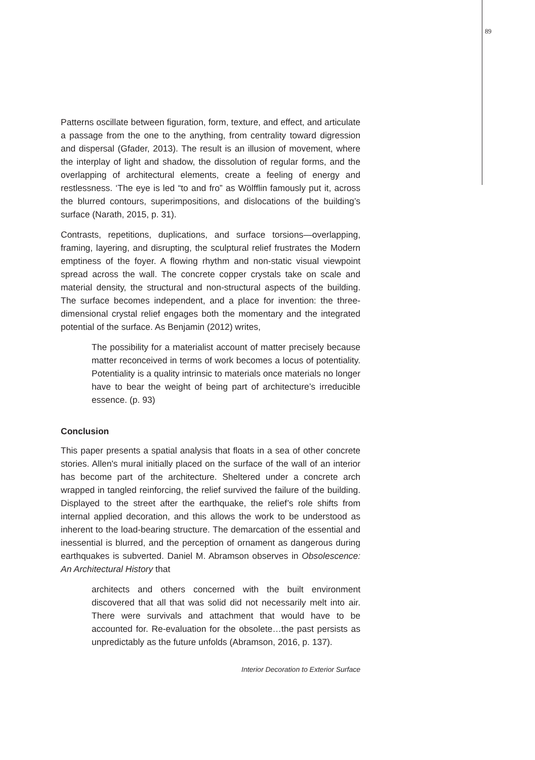89
Patterns oscillate between figuration, form, texture, and effect, and articulate a passage from the one to the anything, from centrality toward digression and dispersal (Gfader, 2013). The result is an illusion of movement, where the interplay of light and shadow, the dissolution of regular forms, and the overlapping of architectural elements, create a feeling of energy and restlessness. ‘The eye is led “to and fro” as Wölfflin famously put it, across the blurred contours, superimpositions, and dislocations of the building’s surface (Narath, 2015, p. 31).
Contrasts, repetitions, duplications, and surface torsions—overlapping, framing, layering, and disrupting, the sculptural relief frustrates the Modern emptiness of the foyer. A flowing rhythm and non-static visual viewpoint spread across the wall. The concrete copper crystals take on scale and material density, the structural and non-structural aspects of the building. The surface becomes independent, and a place for invention: the three-dimensional crystal relief engages both the momentary and the integrated potential of the surface. As Benjamin (2012) writes,
The possibility for a materialist account of matter precisely because matter reconceived in terms of work becomes a locus of potentiality. Potentiality is a quality intrinsic to materials once materials no longer have to bear the weight of being part of architecture’s irreducible essence. (p. 93)
Conclusion
This paper presents a spatial analysis that floats in a sea of other concrete stories. Allen's mural initially placed on the surface of the wall of an interior has become part of the architecture. Sheltered under a concrete arch wrapped in tangled reinforcing, the relief survived the failure of the building. Displayed to the street after the earthquake, the relief’s role shifts from internal applied decoration, and this allows the work to be understood as inherent to the load-bearing structure. The demarcation of the essential and inessential is blurred, and the perception of ornament as dangerous during earthquakes is subverted. Daniel M. Abramson observes in Obsolescence: An Architectural History that
architects and others concerned with the built environment discovered that all that was solid did not necessarily melt into air. There were survivals and attachment that would have to be accounted for. Re-evaluation for the obsolete…the past persists as unpredictably as the future unfolds (Abramson, 2016, p. 137).
Interior Decoration to Exterior Surface